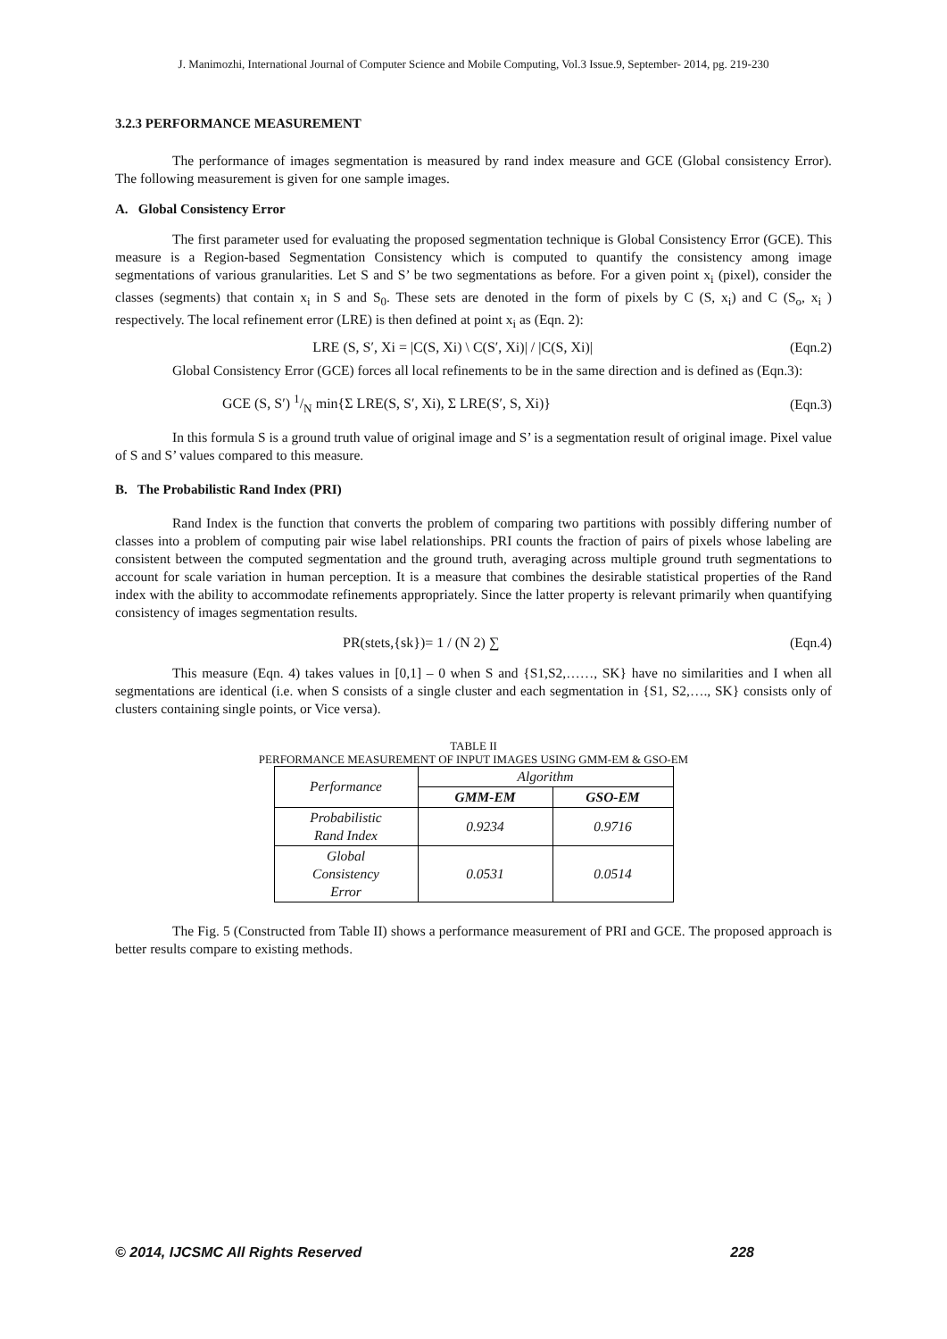J. Manimozhi, International Journal of Computer Science and Mobile Computing, Vol.3 Issue.9, September- 2014, pg. 219-230
3.2.3 PERFORMANCE MEASUREMENT
The performance of images segmentation is measured by rand index measure and GCE (Global consistency Error). The following measurement is given for one sample images.
A. Global Consistency Error
The first parameter used for evaluating the proposed segmentation technique is Global Consistency Error (GCE). This measure is a Region-based Segmentation Consistency which is computed to quantify the consistency among image segmentations of various granularities. Let S and S’ be two segmentations as before. For a given point x<sub>i</sub> (pixel), consider the classes (segments) that contain x<sub>i</sub> in S and S<sub>0</sub>. These sets are denoted in the form of pixels by C (S, x<sub>i</sub>) and C (S<sub>o</sub>, x<sub>i</sub> ) respectively. The local refinement error (LRE) is then defined at point x<sub>i</sub> as (Eqn. 2):
LRE (S, S′, Xi = |C(S, Xi) \ C(S′, Xi)| / |C(S, Xi)| (Eqn.2)
Global Consistency Error (GCE) forces all local refinements to be in the same direction and is defined as (Eqn.3):
GCE (S, S′) 1/N min{Σ LRE(S, S′, Xi), Σ LRE(S′, S, Xi)} (Eqn.3)
In this formula S is a ground truth value of original image and S’ is a segmentation result of original image. Pixel value of S and S’ values compared to this measure.
B. The Probabilistic Rand Index (PRI)
Rand Index is the function that converts the problem of comparing two partitions with possibly differing number of classes into a problem of computing pair wise label relationships. PRI counts the fraction of pairs of pixels whose labeling are consistent between the computed segmentation and the ground truth, averaging across multiple ground truth segmentations to account for scale variation in human perception. It is a measure that combines the desirable statistical properties of the Rand index with the ability to accommodate refinements appropriately. Since the latter property is relevant primarily when quantifying consistency of images segmentation results.
PR(stets,{sk})= 1 / (N 2) ∑ (Eqn.4)
This measure (Eqn. 4) takes values in [0,1] – 0 when S and {S1,S2,……, SK} have no similarities and I when all segmentations are identical (i.e. when S consists of a single cluster and each segmentation in {S1, S2,…., SK} consists only of clusters containing single points, or Vice versa).
TABLE II
PERFORMANCE MEASUREMENT OF INPUT IMAGES USING GMM-EM & GSO-EM
| Performance | Algorithm | |
| | GMM-EM | GSO-EM |
| Probabilistic Rand Index | 0.9234 | 0.9716 |
| Global Consistency Error | 0.0531 | 0.0514 |
The Fig. 5 (Constructed from Table II) shows a performance measurement of PRI and GCE. The proposed approach is better results compare to existing methods.
© 2014, IJCSMC All Rights Reserved 228